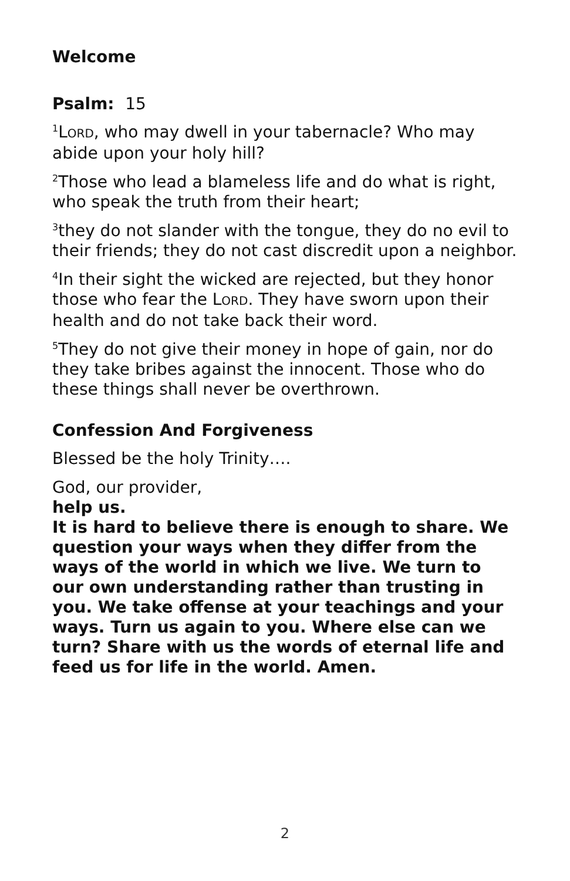Welcome
Psalm: 15
<sup>1</sup> LORD, who may dwell in your tabernacle? Who may abide upon your holy hill?
<sup>2</sup> Those who lead a blameless life and do what is right, who speak the truth from their heart;
<sup>3</sup> they do not slander with the tongue, they do no evil to their friends; they do not cast discredit upon a neighbor.
<sup>4</sup> In their sight the wicked are rejected, but they honor those who fear the LORD. They have sworn upon their health and do not take back their word.
<sup>5</sup> They do not give their money in hope of gain, nor do they take bribes against the innocent. Those who do these things shall never be overthrown.
Confession And Forgiveness
Blessed be the holy Trinity….
God, our provider,
help us.
It is hard to believe there is enough to share. We question your ways when they differ from the ways of the world in which we live. We turn to our own understanding rather than trusting in you. We take offense at your teachings and your ways. Turn us again to you. Where else can we turn? Share with us the words of eternal life and feed us for life in the world. Amen.
2